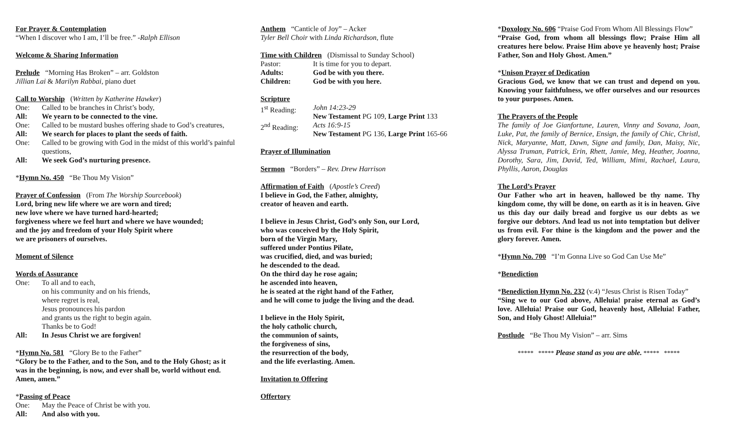For Prayer & Contemplation
“When I discover who I am, I’ll be free.” -Ralph Ellison
Welcome & Sharing Information
Prelude “Morning Has Broken” – arr. Goldston
Jillian Lai & Marilyn Rabbai, piano duet
Call to Worship (Written by Katherine Hawker)
One: Called to be branches in Christ’s body,
All: We yearn to be connected to the vine.
One: Called to be mustard bushes offering shade to God’s creatures,
All: We search for places to plant the seeds of faith.
One: Called to be growing with God in the midst of this world’s painful questions,
All: We seek God’s nurturing presence.
*Hymn No. 450 “Be Thou My Vision”
Prayer of Confession (From The Worship Sourcebook)
Lord, bring new life where we are worn and tired;
new love where we have turned hard-hearted;
forgiveness where we feel hurt and where we have wounded;
and the joy and freedom of your Holy Spirit where
we are prisoners of ourselves.
Moment of Silence
Words of Assurance
One: To all and to each,
on his community and on his friends,
where regret is real,
Jesus pronounces his pardon
and grants us the right to begin again.
Thanks be to God!
All: In Jesus Christ we are forgiven!
*Hymn No. 581 “Glory Be to the Father”
“Glory be to the Father, and to the Son, and to the Holy Ghost; as it was in the beginning, is now, and ever shall be, world without end. Amen, amen.”
*Passing of Peace
One: May the Peace of Christ be with you.
All: And also with you.
Anthem “Canticle of Joy” – Acker
Tyler Bell Choir with Linda Richardson, flute
Time with Children (Dismissal to Sunday School)
Pastor: It is time for you to depart.
Adults: God be with you there.
Children: God be with you here.
Scripture
1<sup>st</sup> Reading: John 14:23-29
New Testament PG 109, Large Print 133
2<sup>nd</sup> Reading: Acts 16:9-15
New Testament PG 136, Large Print 165-66
Prayer of Illumination
Sermon “Borders” – Rev. Drew Harrison
Affirmation of Faith (Apostle’s Creed)
I believe in God, the Father, almighty,
creator of heaven and earth.
I believe in Jesus Christ, God’s only Son, our Lord,
who was conceived by the Holy Spirit,
born of the Virgin Mary,
suffered under Pontius Pilate,
was crucified, died, and was buried;
he descended to the dead.
On the third day he rose again;
he ascended into heaven,
he is seated at the right hand of the Father,
and he will come to judge the living and the dead.
I believe in the Holy Spirit,
the holy catholic church,
the communion of saints,
the forgiveness of sins,
the resurrection of the body,
and the life everlasting. Amen.
Invitation to Offering
Offertory
*Doxology No. 606 “Praise God From Whom All Blessings Flow”
“Praise God, from whom all blessings flow; Praise Him all creatures here below. Praise Him above ye heavenly host; Praise Father, Son and Holy Ghost. Amen.”
*Unison Prayer of Dedication
Gracious God, we know that we can trust and depend on you. Knowing your faithfulness, we offer ourselves and our resources to your purposes. Amen.
The Prayers of the People
The family of Joe Gianfortune, Lauren, Vinny and Sovana, Joan, Luke, Pat, the family of Bernice, Ensign, the family of Chic, Christl, Nick, Maryanne, Matt, Dawn, Signe and family, Dan, Maisy, Nic, Alyssa Truman, Patrick, Erin, Rhett, Jamie, Meg, Heather, Joanna, Dorothy, Sara, Jim, David, Ted, William, Mimi, Rachael, Laura, Phyllis, Aaron, Douglas
The Lord’s Prayer
Our Father who art in heaven, hallowed be thy name. Thy kingdom come, thy will be done, on earth as it is in heaven. Give us this day our daily bread and forgive us our debts as we forgive our debtors. And lead us not into temptation but deliver us from evil. For thine is the kingdom and the power and the glory forever. Amen.
*Hymn No. 700 “I’m Gonna Live so God Can Use Me”
*Benediction
*Benediction Hymn No. 232 (v.4) “Jesus Christ is Risen Today”
“Sing we to our God above, Alleluia! praise eternal as God’s love. Alleluia! Praise our God, heavenly host, Alleluia! Father, Son, and Holy Ghost! Alleluia!”
Postlude “Be Thou My Vision” – arr. Sims
***** ***** Please stand as you are able. ***** *****